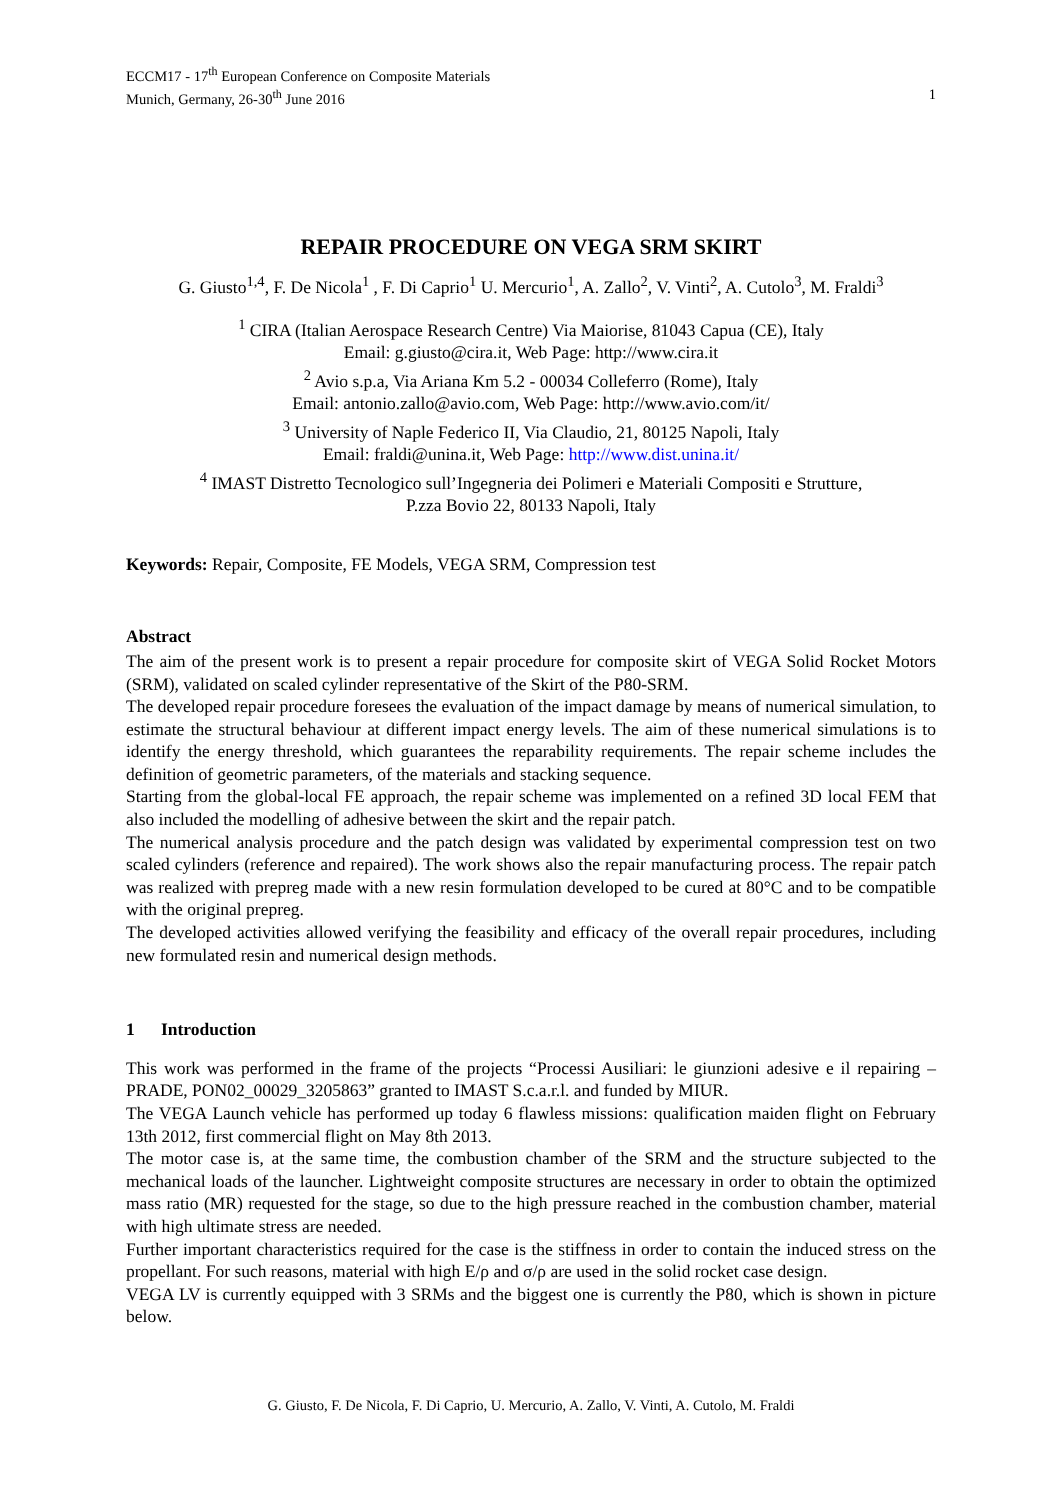ECCM17 - 17<sup>th</sup> European Conference on Composite Materials
Munich, Germany, 26-30<sup>th</sup> June 2016 1
REPAIR PROCEDURE ON VEGA SRM SKIRT
G. Giusto<sup>1,4</sup>, F. De Nicola<sup>1</sup> , F. Di Caprio<sup>1</sup> U. Mercurio<sup>1</sup>, A. Zallo<sup>2</sup>, V. Vinti<sup>2</sup>, A. Cutolo<sup>3</sup>, M. Fraldi<sup>3</sup>
<sup>1</sup> CIRA (Italian Aerospace Research Centre) Via Maiorise, 81043 Capua (CE), Italy
Email: g.giusto@cira.it, Web Page: http://www.cira.it
<sup>2</sup> Avio s.p.a, Via Ariana Km 5.2 - 00034 Colleferro (Rome), Italy
Email: antonio.zallo@avio.com, Web Page: http://www.avio.com/it/
<sup>3</sup> University of Naple Federico II, Via Claudio, 21, 80125 Napoli, Italy
Email: fraldi@unina.it, Web Page: http://www.dist.unina.it/
<sup>4</sup> IMAST Distretto Tecnologico sull’Ingegneria dei Polimeri e Materiali Compositi e Strutture,
P.zza Bovio 22, 80133 Napoli, Italy
Keywords: Repair, Composite, FE Models, VEGA SRM, Compression test
Abstract
The aim of the present work is to present a repair procedure for composite skirt of VEGA Solid Rocket Motors (SRM), validated on scaled cylinder representative of the Skirt of the P80-SRM.
The developed repair procedure foresees the evaluation of the impact damage by means of numerical simulation, to estimate the structural behaviour at different impact energy levels. The aim of these numerical simulations is to identify the energy threshold, which guarantees the reparability requirements. The repair scheme includes the definition of geometric parameters, of the materials and stacking sequence.
Starting from the global-local FE approach, the repair scheme was implemented on a refined 3D local FEM that also included the modelling of adhesive between the skirt and the repair patch.
The numerical analysis procedure and the patch design was validated by experimental compression test on two scaled cylinders (reference and repaired). The work shows also the repair manufacturing process. The repair patch was realized with prepreg made with a new resin formulation developed to be cured at 80°C and to be compatible with the original prepreg.
The developed activities allowed verifying the feasibility and efficacy of the overall repair procedures, including new formulated resin and numerical design methods.
1 Introduction
This work was performed in the frame of the projects “Processi Ausiliari: le giunzioni adesive e il repairing – PRADE, PON02_00029_3205863” granted to IMAST S.c.a.r.l. and funded by MIUR.
The VEGA Launch vehicle has performed up today 6 flawless missions: qualification maiden flight on February 13th 2012, first commercial flight on May 8th 2013.
The motor case is, at the same time, the combustion chamber of the SRM and the structure subjected to the mechanical loads of the launcher. Lightweight composite structures are necessary in order to obtain the optimized mass ratio (MR) requested for the stage, so due to the high pressure reached in the combustion chamber, material with high ultimate stress are needed.
Further important characteristics required for the case is the stiffness in order to contain the induced stress on the propellant. For such reasons, material with high E/ρ and σ/ρ are used in the solid rocket case design.
VEGA LV is currently equipped with 3 SRMs and the biggest one is currently the P80, which is shown in picture below.
G. Giusto, F. De Nicola, F. Di Caprio, U. Mercurio, A. Zallo, V. Vinti, A. Cutolo, M. Fraldi